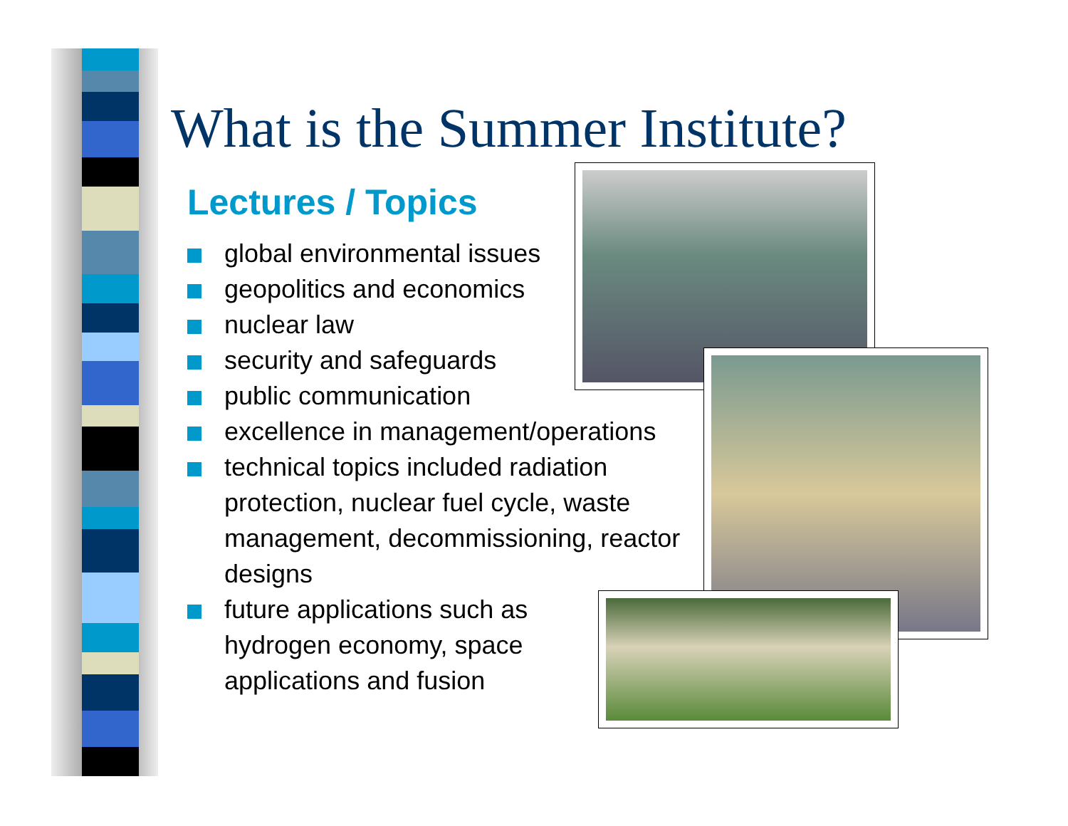What is the Summer Institute?
Lectures / Topics
global environmental issues
geopolitics and economics
nuclear law
security and safeguards
public communication
excellence in management/operations
technical topics included radiation protection, nuclear fuel cycle, waste management, decommissioning, reactor designs
future applications such as hydrogen economy, space applications and fusion